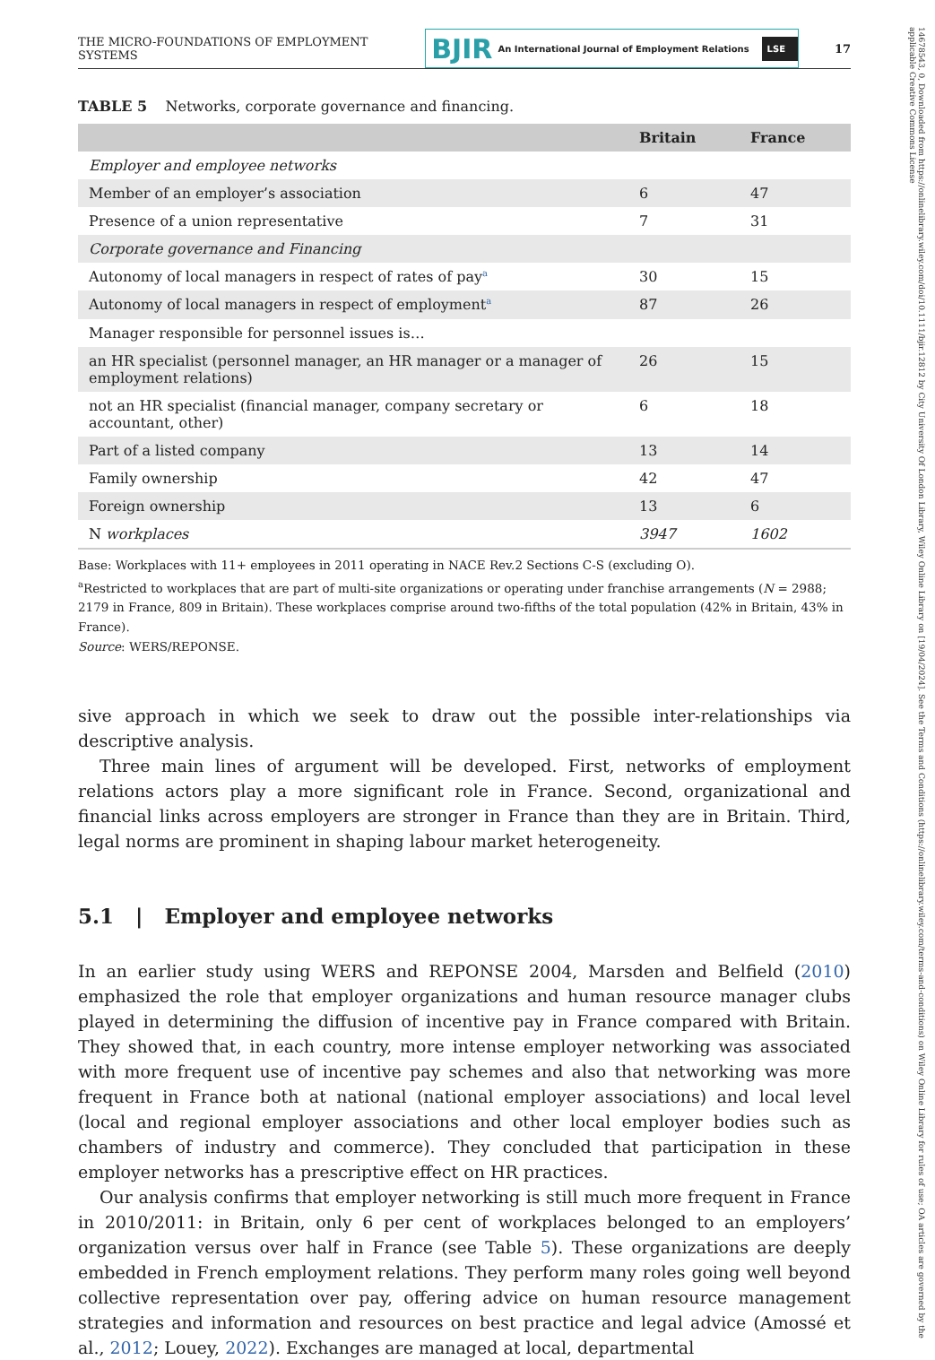14678543, 0, Downloaded from https://onlinelibrary.wiley.com/doi/10.1111/bjir.12812 by City University Of London Library, Wiley Online Library on [19/04/2024]. See the Terms and Conditions (https://onlinelibrary.wiley.com/terms-and-conditions) on Wiley Online Library for rules of use; OA articles are governed by the applicable Creative Commons License
THE MICRO-FOUNDATIONS OF EMPLOYMENT SYSTEMS
BJIR An International Journal of Employment Relations LSE
17
TABLE 5 Networks, corporate governance and financing.
| | Britain | France |
| --- | --- | --- |
| Employer and employee networks | | |
| Member of an employer’s association | 6 | 47 |
| Presence of a union representative | 7 | 31 |
| Corporate governance and Financing | | |
| Autonomy of local managers in respect of rates of pay<sup>a</sup> | 30 | 15 |
| Autonomy of local managers in respect of employment<sup>a</sup> | 87 | 26 |
| Manager responsible for personnel issues is… | | |
| an HR specialist (personnel manager, an HR manager or a manager of employment relations) | 26 | 15 |
| not an HR specialist (financial manager, company secretary or accountant, other) | 6 | 18 |
| Part of a listed company | 13 | 14 |
| Family ownership | 42 | 47 |
| Foreign ownership | 13 | 6 |
| N workplaces | 3947 | 1602 |
Base: Workplaces with 11+ employees in 2011 operating in NACE Rev.2 Sections C-S (excluding O).
<sup>a</sup> Restricted to workplaces that are part of multi-site organizations or operating under franchise arrangements (N = 2988; 2179 in France, 809 in Britain). These workplaces comprise around two-fifths of the total population (42% in Britain, 43% in France).
Source: WERS/REPONSE.
sive approach in which we seek to draw out the possible inter-relationships via descriptive analysis.
Three main lines of argument will be developed. First, networks of employment relations actors play a more significant role in France. Second, organizational and financial links across employers are stronger in France than they are in Britain. Third, legal norms are prominent in shaping labour market heterogeneity.
5.1 | Employer and employee networks
In an earlier study using WERS and REPONSE 2004, Marsden and Belfield (2010) emphasized the role that employer organizations and human resource manager clubs played in determining the diffusion of incentive pay in France compared with Britain. They showed that, in each country, more intense employer networking was associated with more frequent use of incentive pay schemes and also that networking was more frequent in France both at national (national employer associations) and local level (local and regional employer associations and other local employer bodies such as chambers of industry and commerce). They concluded that participation in these employer networks has a prescriptive effect on HR practices.
Our analysis confirms that employer networking is still much more frequent in France in 2010/2011: in Britain, only 6 per cent of workplaces belonged to an employers’ organization versus over half in France (see Table 5). These organizations are deeply embedded in French employment relations. They perform many roles going well beyond collective representation over pay, offering advice on human resource management strategies and information and resources on best practice and legal advice (Amossé et al., 2012; Louey, 2022). Exchanges are managed at local, departmental